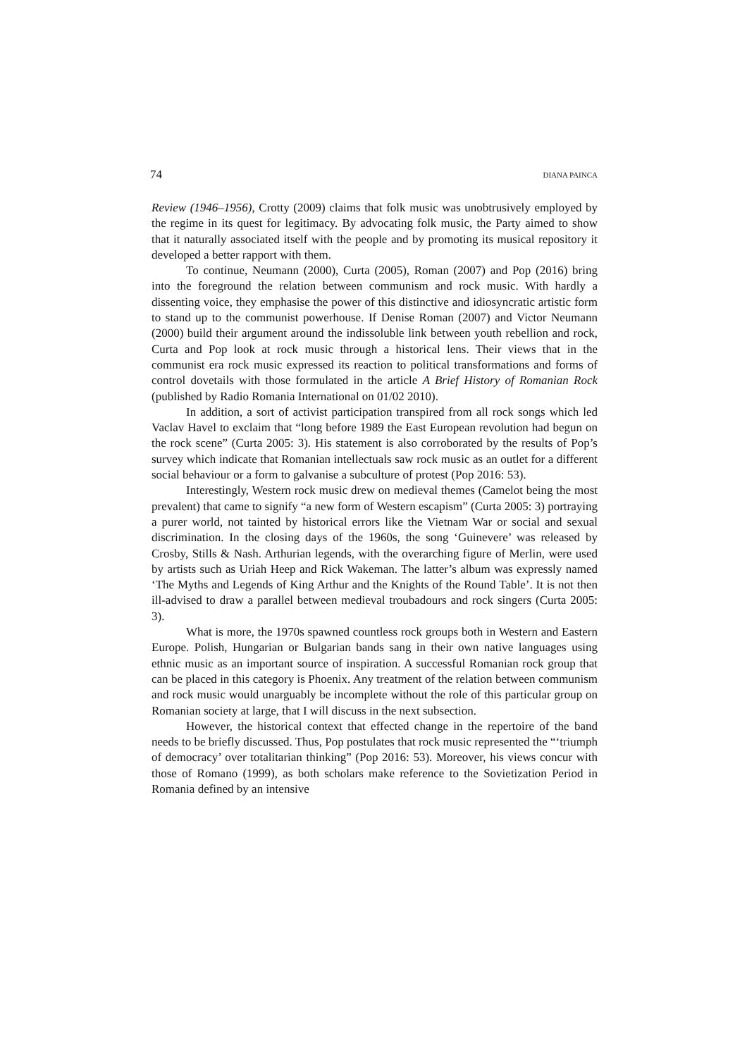74 DIANA PAINCA
Review (1946–1956), Crotty (2009) claims that folk music was unobtrusively employed by the regime in its quest for legitimacy. By advocating folk music, the Party aimed to show that it naturally associated itself with the people and by promoting its musical repository it developed a better rapport with them.
To continue, Neumann (2000), Curta (2005), Roman (2007) and Pop (2016) bring into the foreground the relation between communism and rock music. With hardly a dissenting voice, they emphasise the power of this distinctive and idiosyncratic artistic form to stand up to the communist powerhouse. If Denise Roman (2007) and Victor Neumann (2000) build their argument around the indissoluble link between youth rebellion and rock, Curta and Pop look at rock music through a historical lens. Their views that in the communist era rock music expressed its reaction to political transformations and forms of control dovetails with those formulated in the article A Brief History of Romanian Rock (published by Radio Romania International on 01/02 2010).
In addition, a sort of activist participation transpired from all rock songs which led Vaclav Havel to exclaim that “long before 1989 the East European revolution had begun on the rock scene” (Curta 2005: 3). His statement is also corroborated by the results of Pop’s survey which indicate that Romanian intellectuals saw rock music as an outlet for a different social behaviour or a form to galvanise a subculture of protest (Pop 2016: 53).
Interestingly, Western rock music drew on medieval themes (Camelot being the most prevalent) that came to signify “a new form of Western escapism” (Curta 2005: 3) portraying a purer world, not tainted by historical errors like the Vietnam War or social and sexual discrimination. In the closing days of the 1960s, the song ‘Guinevere’ was released by Crosby, Stills & Nash. Arthurian legends, with the overarching figure of Merlin, were used by artists such as Uriah Heep and Rick Wakeman. The latter’s album was expressly named ‘The Myths and Legends of King Arthur and the Knights of the Round Table’. It is not then ill-advised to draw a parallel between medieval troubadours and rock singers (Curta 2005: 3).
What is more, the 1970s spawned countless rock groups both in Western and Eastern Europe. Polish, Hungarian or Bulgarian bands sang in their own native languages using ethnic music as an important source of inspiration. A successful Romanian rock group that can be placed in this category is Phoenix. Any treatment of the relation between communism and rock music would unarguably be incomplete without the role of this particular group on Romanian society at large, that I will discuss in the next subsection.
However, the historical context that effected change in the repertoire of the band needs to be briefly discussed. Thus, Pop postulates that rock music represented the “‘triumph of democracy’ over totalitarian thinking” (Pop 2016: 53). Moreover, his views concur with those of Romano (1999), as both scholars make reference to the Sovietization Period in Romania defined by an intensive